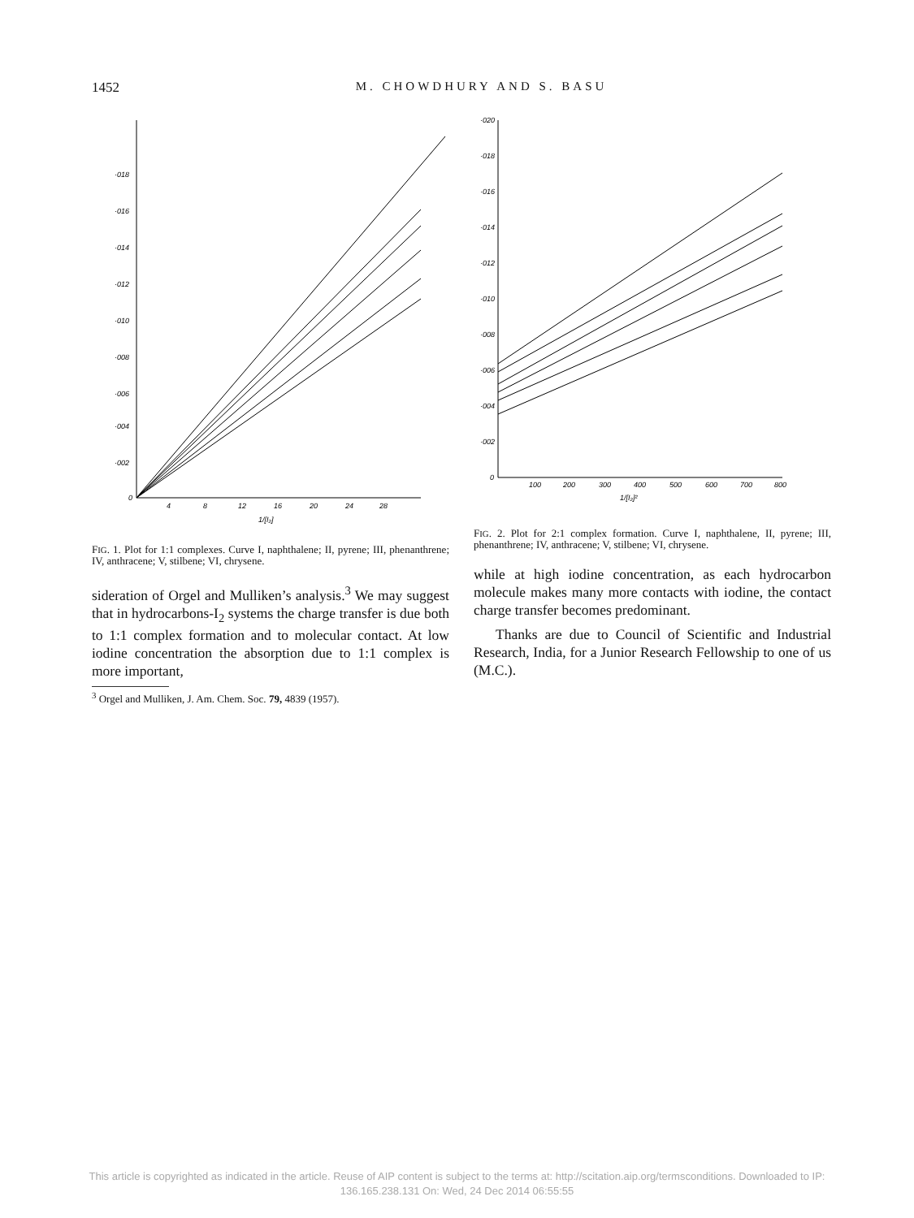1452
M. CHOWDHURY AND S. BASU
·018
·016
·014
·012
·010
·008
·006
·004
·002
0
4
8
12
16
20
24
28
1/[I₂]
FIG. 1. Plot for 1:1 complexes. Curve I, naphthalene; II, pyrene; III, phenanthrene; IV, anthracene; V, stilbene; VI, chrysene.
sideration of Orgel and Mulliken’s analysis.<sup>3</sup> We may suggest that in hydrocarbons-I<sub>2</sub> systems the charge transfer is due both to 1:1 complex formation and to molecular contact. At low iodine concentration the absorption due to 1:1 complex is more important,
<sup>3</sup> Orgel and Mulliken, J. Am. Chem. Soc. 79, 4839 (1957).
·020
·018
·016
·014
·012
·010
·008
·006
·004
·002
0
100
200
300
400
500
600
700
800
1/[I₂]²
FIG. 2. Plot for 2:1 complex formation. Curve I, naphthalene, II, pyrene; III, phenanthrene; IV, anthracene; V, stilbene; VI, chrysene.
while at high iodine concentration, as each hydrocarbon molecule makes many more contacts with iodine, the contact charge transfer becomes predominant.
Thanks are due to Council of Scientific and Industrial Research, India, for a Junior Research Fellowship to one of us (M.C.).
This article is copyrighted as indicated in the article. Reuse of AIP content is subject to the terms at: http://scitation.aip.org/termsconditions. Downloaded to IP:
136.165.238.131 On: Wed, 24 Dec 2014 06:55:55